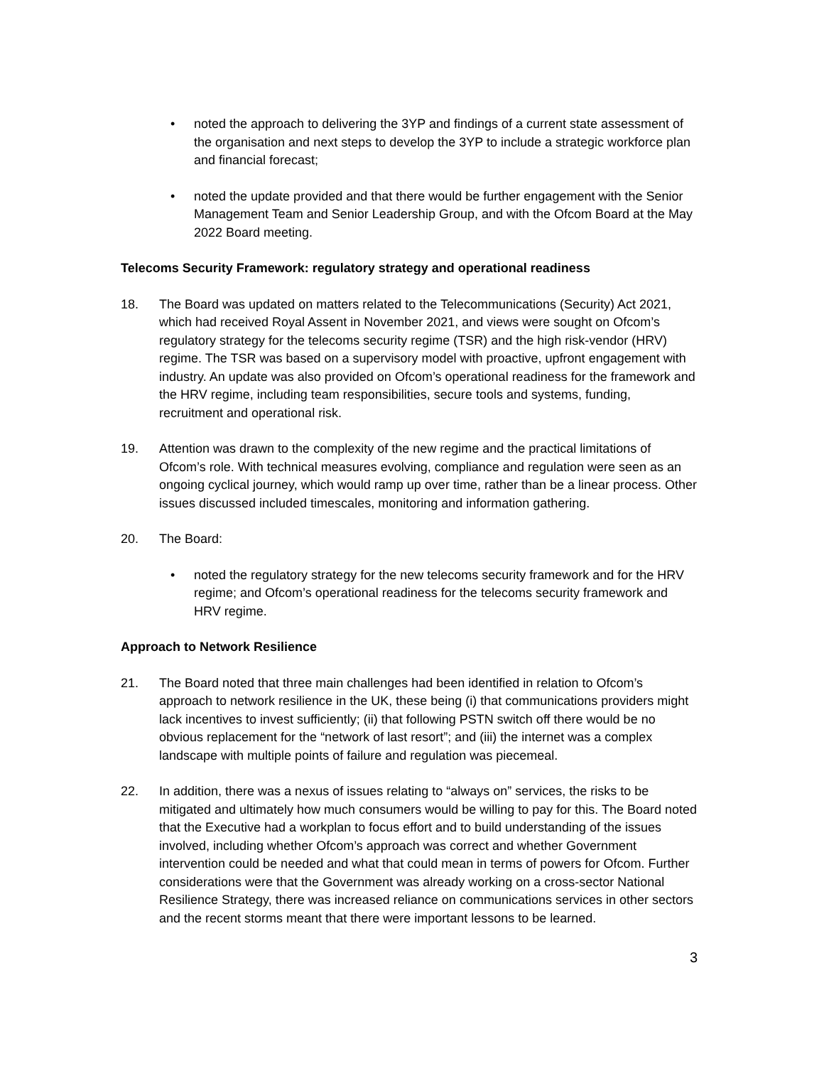• noted the approach to delivering the 3YP and findings of a current state assessment of the organisation and next steps to develop the 3YP to include a strategic workforce plan and financial forecast;
• noted the update provided and that there would be further engagement with the Senior Management Team and Senior Leadership Group, and with the Ofcom Board at the May 2022 Board meeting.
Telecoms Security Framework: regulatory strategy and operational readiness
18. The Board was updated on matters related to the Telecommunications (Security) Act 2021, which had received Royal Assent in November 2021, and views were sought on Ofcom’s regulatory strategy for the telecoms security regime (TSR) and the high risk-vendor (HRV) regime. The TSR was based on a supervisory model with proactive, upfront engagement with industry. An update was also provided on Ofcom’s operational readiness for the framework and the HRV regime, including team responsibilities, secure tools and systems, funding, recruitment and operational risk.
19. Attention was drawn to the complexity of the new regime and the practical limitations of Ofcom’s role. With technical measures evolving, compliance and regulation were seen as an ongoing cyclical journey, which would ramp up over time, rather than be a linear process. Other issues discussed included timescales, monitoring and information gathering.
20. The Board:
• noted the regulatory strategy for the new telecoms security framework and for the HRV regime; and Ofcom’s operational readiness for the telecoms security framework and HRV regime.
Approach to Network Resilience
21. The Board noted that three main challenges had been identified in relation to Ofcom’s approach to network resilience in the UK, these being (i) that communications providers might lack incentives to invest sufficiently; (ii) that following PSTN switch off there would be no obvious replacement for the “network of last resort”; and (iii) the internet was a complex landscape with multiple points of failure and regulation was piecemeal.
22. In addition, there was a nexus of issues relating to “always on” services, the risks to be mitigated and ultimately how much consumers would be willing to pay for this. The Board noted that the Executive had a workplan to focus effort and to build understanding of the issues involved, including whether Ofcom’s approach was correct and whether Government intervention could be needed and what that could mean in terms of powers for Ofcom. Further considerations were that the Government was already working on a cross-sector National Resilience Strategy, there was increased reliance on communications services in other sectors and the recent storms meant that there were important lessons to be learned.
3